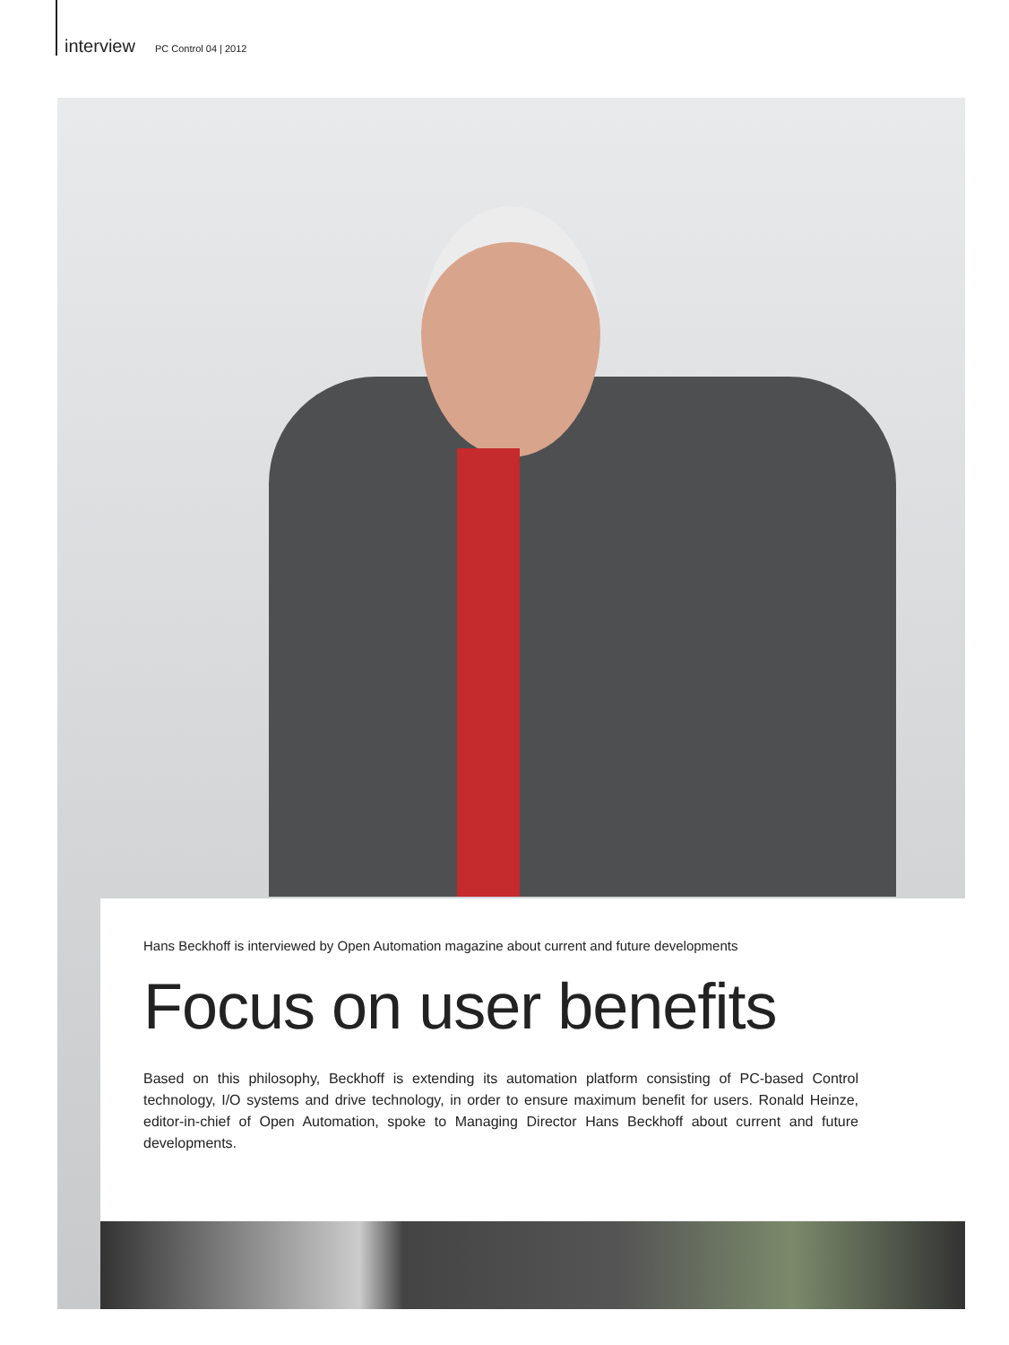interview PC Control 04 | 2012
Hans Beckhoff is interviewed by Open Automation magazine about current and future developments
Focus on user benefits
Based on this philosophy, Beckhoff is extending its automation platform consisting of PC-based Control technology, I/O systems and drive technology, in order to ensure maximum benefit for users. Ronald Heinze, editor-in-chief of Open Automation, spoke to Managing Director Hans Beckhoff about current and future developments.